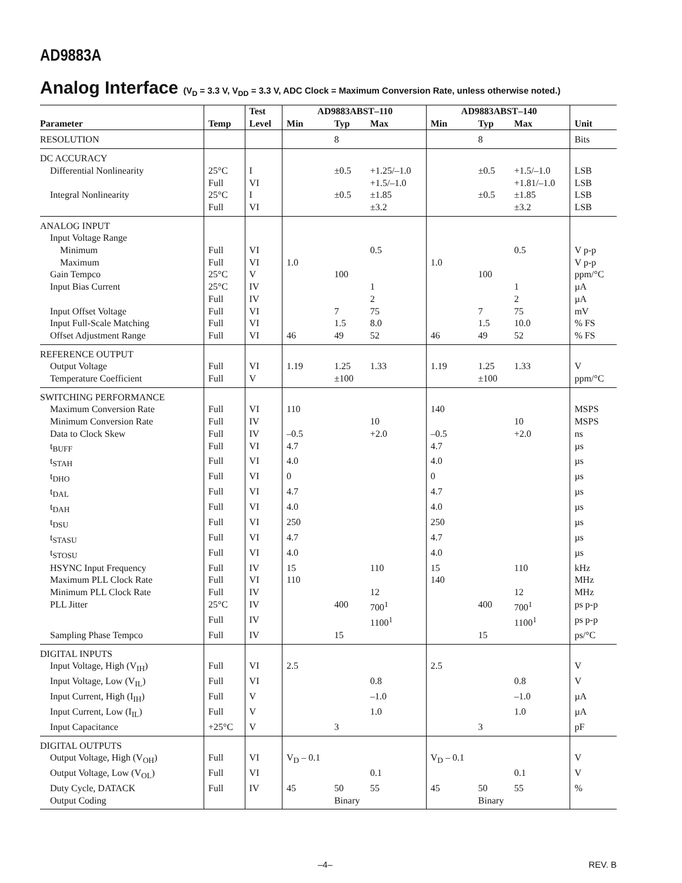AD9883A
Analog Interface (V<sub>D</sub> = 3.3 V, V<sub>DD</sub> = 3.3 V, ADC Clock = Maximum Conversion Rate, unless otherwise noted.)
| | | Test | AD9883ABST–110 | | | AD9883ABST–140 | | | |
| --- | --- | --- | --- | --- | --- | --- | --- | --- | --- |
| Parameter | Temp | Level | Min | Typ | Max | Min | Typ | Max | Unit |
| RESOLUTION | | | | 8 | | | 8 | | Bits |
| DC ACCURACY | | | | | | | | | |
| Differential Nonlinearity | 25°C | I | | ±0.5 | +1.25/–1.0 | | ±0.5 | +1.5/–1.0 | LSB |
| | Full | VI | | | +1.5/–1.0 | | | +1.81/–1.0 | LSB |
| Integral Nonlinearity | 25°C | I | | ±0.5 | ±1.85 | | ±0.5 | ±1.85 | LSB |
| | Full | VI | | | ±3.2 | | | ±3.2 | LSB |
| ANALOG INPUT | | | | | | | | | |
| Input Voltage Range | | | | | | | | | |
| Minimum | Full | VI | | | 0.5 | | | 0.5 | V p-p |
| Maximum | Full | VI | 1.0 | | | 1.0 | | | V p-p |
| Gain Tempco | 25°C | V | | 100 | | | 100 | | ppm/°C |
| Input Bias Current | 25°C | IV | | | 1 | | | 1 | µA |
| | Full | IV | | | 2 | | | 2 | µA |
| Input Offset Voltage | Full | VI | | 7 | 75 | | 7 | 75 | mV |
| Input Full-Scale Matching | Full | VI | | 1.5 | 8.0 | | 1.5 | 10.0 | % FS |
| Offset Adjustment Range | Full | VI | 46 | 49 | 52 | 46 | 49 | 52 | % FS |
| REFERENCE OUTPUT | | | | | | | | | |
| Output Voltage | Full | VI | 1.19 | 1.25 | 1.33 | 1.19 | 1.25 | 1.33 | V |
| Temperature Coefficient | Full | V | | ±100 | | | ±100 | | ppm/°C |
| SWITCHING PERFORMANCE | | | | | | | | | |
| Maximum Conversion Rate | Full | VI | 110 | | | 140 | | | MSPS |
| Minimum Conversion Rate | Full | IV | | | 10 | | | 10 | MSPS |
| Data to Clock Skew | Full | IV | –0.5 | | +2.0 | –0.5 | | +2.0 | ns |
| t<sub>BUFF</sub> | Full | VI | 4.7 | | | 4.7 | | | µs |
| t<sub>STAH</sub> | Full | VI | 4.0 | | | 4.0 | | | µs |
| t<sub>DHO</sub> | Full | VI | 0 | | | 0 | | | µs |
| t<sub>DAL</sub> | Full | VI | 4.7 | | | 4.7 | | | µs |
| t<sub>DAH</sub> | Full | VI | 4.0 | | | 4.0 | | | µs |
| t<sub>DSU</sub> | Full | VI | 250 | | | 250 | | | µs |
| t<sub>STASU</sub> | Full | VI | 4.7 | | | 4.7 | | | µs |
| t<sub>STOSU</sub> | Full | VI | 4.0 | | | 4.0 | | | µs |
| HSYNC Input Frequency | Full | IV | 15 | | 110 | 15 | | 110 | kHz |
| Maximum PLL Clock Rate | Full | VI | 110 | | | 140 | | | MHz |
| Minimum PLL Clock Rate | Full | IV | | | 12 | | | 12 | MHz |
| PLL Jitter | 25°C | IV | | 400 | 700<sup>1</sup> | | 400 | 700<sup>1</sup> | ps p-p |
| | Full | IV | | | 1100<sup>1</sup> | | | 1100<sup>1</sup> | ps p-p |
| Sampling Phase Tempco | Full | IV | | 15 | | | 15 | | ps/°C |
| DIGITAL INPUTS | | | | | | | | | |
| Input Voltage, High (V<sub>IH</sub>) | Full | VI | 2.5 | | | 2.5 | | | V |
| Input Voltage, Low (V<sub>IL</sub>) | Full | VI | | | 0.8 | | | 0.8 | V |
| Input Current, High (I<sub>IH</sub>) | Full | V | | | –1.0 | | | –1.0 | µA |
| Input Current, Low (I<sub>IL</sub>) | Full | V | | | 1.0 | | | 1.0 | µA |
| Input Capacitance | +25°C | V | | 3 | | | 3 | | pF |
| DIGITAL OUTPUTS | | | | | | | | | |
| Output Voltage, High (V<sub>OH</sub>) | Full | VI | V<sub>D</sub> – 0.1 | | | V<sub>D</sub> – 0.1 | | | V |
| Output Voltage, Low (V<sub>OL</sub>) | Full | VI | | | 0.1 | | | 0.1 | V |
| Duty Cycle, DATACK | Full | IV | 45 | 50 | 55 | 45 | 50 | 55 | % |
| Output Coding | | | | Binary | | | Binary | | |
–4– REV. B